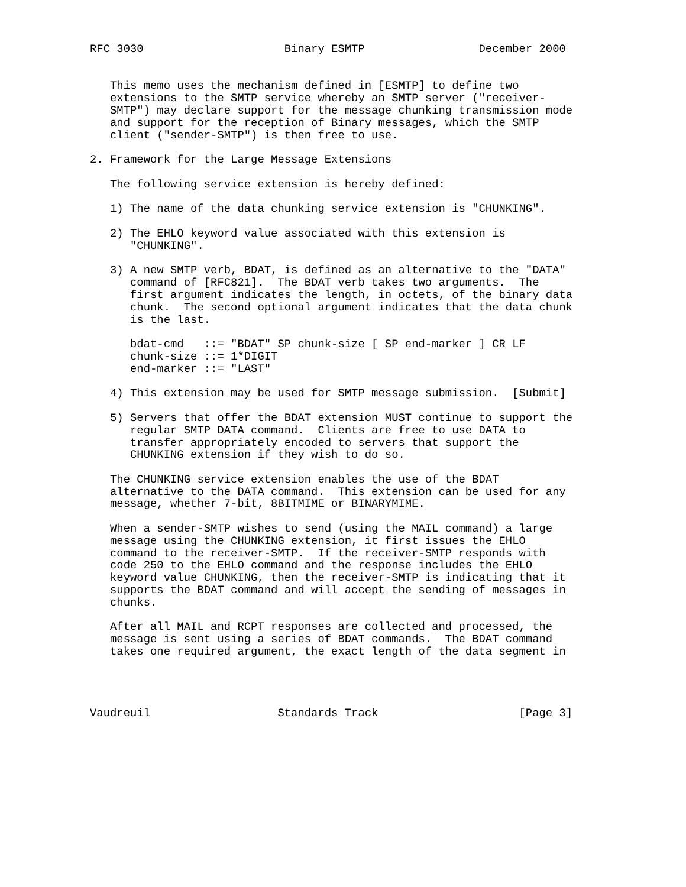RFC 3030                     Binary ESMTP                 December 2000


   This memo uses the mechanism defined in [ESMTP] to define two
   extensions to the SMTP service whereby an SMTP server ("receiver-
   SMTP") may declare support for the message chunking transmission mode
   and support for the reception of Binary messages, which the SMTP
   client ("sender-SMTP") is then free to use.

2. Framework for the Large Message Extensions

   The following service extension is hereby defined:

   1) The name of the data chunking service extension is "CHUNKING".

   2) The EHLO keyword value associated with this extension is
      "CHUNKING".

   3) A new SMTP verb, BDAT, is defined as an alternative to the "DATA"
      command of [RFC821].  The BDAT verb takes two arguments.  The
      first argument indicates the length, in octets, of the binary data
      chunk.  The second optional argument indicates that the data chunk
      is the last.

      bdat-cmd   ::= "BDAT" SP chunk-size [ SP end-marker ] CR LF
      chunk-size ::= 1*DIGIT
      end-marker ::= "LAST"

   4) This extension may be used for SMTP message submission.  [Submit]

   5) Servers that offer the BDAT extension MUST continue to support the
      regular SMTP DATA command.  Clients are free to use DATA to
      transfer appropriately encoded to servers that support the
      CHUNKING extension if they wish to do so.

   The CHUNKING service extension enables the use of the BDAT
   alternative to the DATA command.  This extension can be used for any
   message, whether 7-bit, 8BITMIME or BINARYMIME.

   When a sender-SMTP wishes to send (using the MAIL command) a large
   message using the CHUNKING extension, it first issues the EHLO
   command to the receiver-SMTP.  If the receiver-SMTP responds with
   code 250 to the EHLO command and the response includes the EHLO
   keyword value CHUNKING, then the receiver-SMTP is indicating that it
   supports the BDAT command and will accept the sending of messages in
   chunks.

   After all MAIL and RCPT responses are collected and processed, the
   message is sent using a series of BDAT commands.  The BDAT command
   takes one required argument, the exact length of the data segment in




Vaudreuil                   Standards Track                     [Page 3]